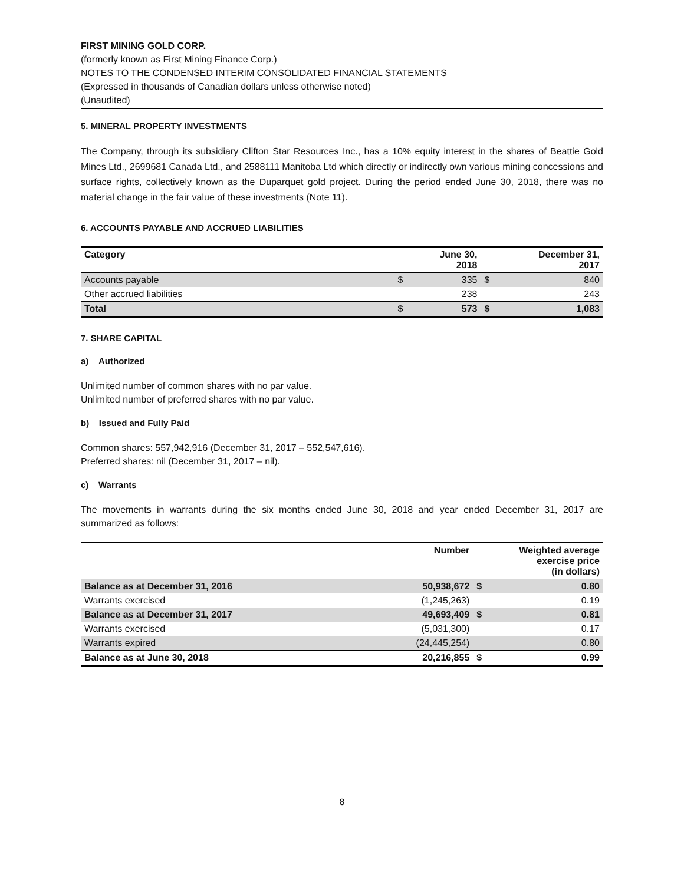FIRST MINING GOLD CORP.
(formerly known as First Mining Finance Corp.)
NOTES TO THE CONDENSED INTERIM CONSOLIDATED FINANCIAL STATEMENTS
(Expressed in thousands of Canadian dollars unless otherwise noted)
(Unaudited)
5. MINERAL PROPERTY INVESTMENTS
The Company, through its subsidiary Clifton Star Resources Inc., has a 10% equity interest in the shares of Beattie Gold Mines Ltd., 2699681 Canada Ltd., and 2588111 Manitoba Ltd which directly or indirectly own various mining concessions and surface rights, collectively known as the Duparquet gold project. During the period ended June 30, 2018, there was no material change in the fair value of these investments (Note 11).
6. ACCOUNTS PAYABLE AND ACCRUED LIABILITIES
| Category | | June 30, 2018 | | December 31, 2017 |
| --- | --- | --- | --- | --- |
| Accounts payable | $ | 335 | $ | 840 |
| Other accrued liabilities | | 238 | | 243 |
| Total | $ | 573 | $ | 1,083 |
7. SHARE CAPITAL
a) Authorized
Unlimited number of common shares with no par value.
Unlimited number of preferred shares with no par value.
b) Issued and Fully Paid
Common shares: 557,942,916 (December 31, 2017 – 552,547,616).
Preferred shares: nil (December 31, 2017 – nil).
c) Warrants
The movements in warrants during the six months ended June 30, 2018 and year ended December 31, 2017 are summarized as follows:
| | Number | | Weighted average exercise price (in dollars) |
| --- | --- | --- | --- |
| Balance as at December 31, 2016 | 50,938,672 | $ | 0.80 |
| Warrants exercised | (1,245,263) | | 0.19 |
| Balance as at December 31, 2017 | 49,693,409 | $ | 0.81 |
| Warrants exercised | (5,031,300) | | 0.17 |
| Warrants expired | (24,445,254) | | 0.80 |
| Balance as at June 30, 2018 | 20,216,855 | $ | 0.99 |
8